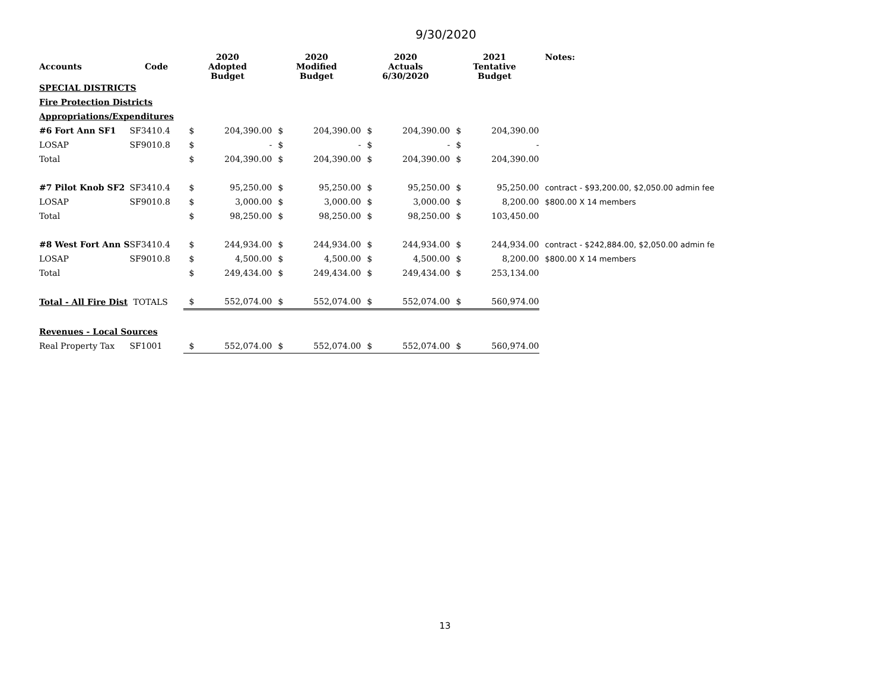9/30/2020
| Accounts | Code | 2020 Adopted Budget | | 2020 Modified Budget | | 2020 Actuals 6/30/2020 | | 2021 Tentative Budget | | Notes: |
| --- | --- | --- | --- | --- | --- | --- | --- | --- | --- | --- |
| SPECIAL DISTRICTS | | | | | | | | | | |
| Fire Protection Districts | | | | | | | | | | |
| Appropriations/Expenditures | | | | | | | | | | |
| #6 Fort Ann SF1 | SF3410.4 | $ | 204,390.00 | $ | 204,390.00 | $ | 204,390.00 | $ | 204,390.00 | |
| LOSAP | SF9010.8 | $ | - | $ | - | $ | - | $ | - | |
| Total | | $ | 204,390.00 | $ | 204,390.00 | $ | 204,390.00 | $ | 204,390.00 | |
| #7 Pilot Knob SF2 | SF3410.4 | $ | 95,250.00 | $ | 95,250.00 | $ | 95,250.00 | $ | 95,250.00 | contract - $93,200.00, $2,050.00 admin fee |
| LOSAP | SF9010.8 | $ | 3,000.00 | $ | 3,000.00 | $ | 3,000.00 | $ | 8,200.00 | $800.00 X 14 members |
| Total | | $ | 98,250.00 | $ | 98,250.00 | $ | 98,250.00 | $ | 103,450.00 | |
| #8 West Fort Ann S | SF3410.4 | $ | 244,934.00 | $ | 244,934.00 | $ | 244,934.00 | $ | 244,934.00 | contract - $242,884.00, $2,050.00 admin fe |
| LOSAP | SF9010.8 | $ | 4,500.00 | $ | 4,500.00 | $ | 4,500.00 | $ | 8,200.00 | $800.00 X 14 members |
| Total | | $ | 249,434.00 | $ | 249,434.00 | $ | 249,434.00 | $ | 253,134.00 | |
| Total - All Fire Dist | TOTALS | $ | 552,074.00 | $ | 552,074.00 | $ | 552,074.00 | $ | 560,974.00 | |
| Revenues - Local Sources | | | | | | | | | | |
| Real Property Tax | SF1001 | $ | 552,074.00 | $ | 552,074.00 | $ | 552,074.00 | $ | 560,974.00 | |
13